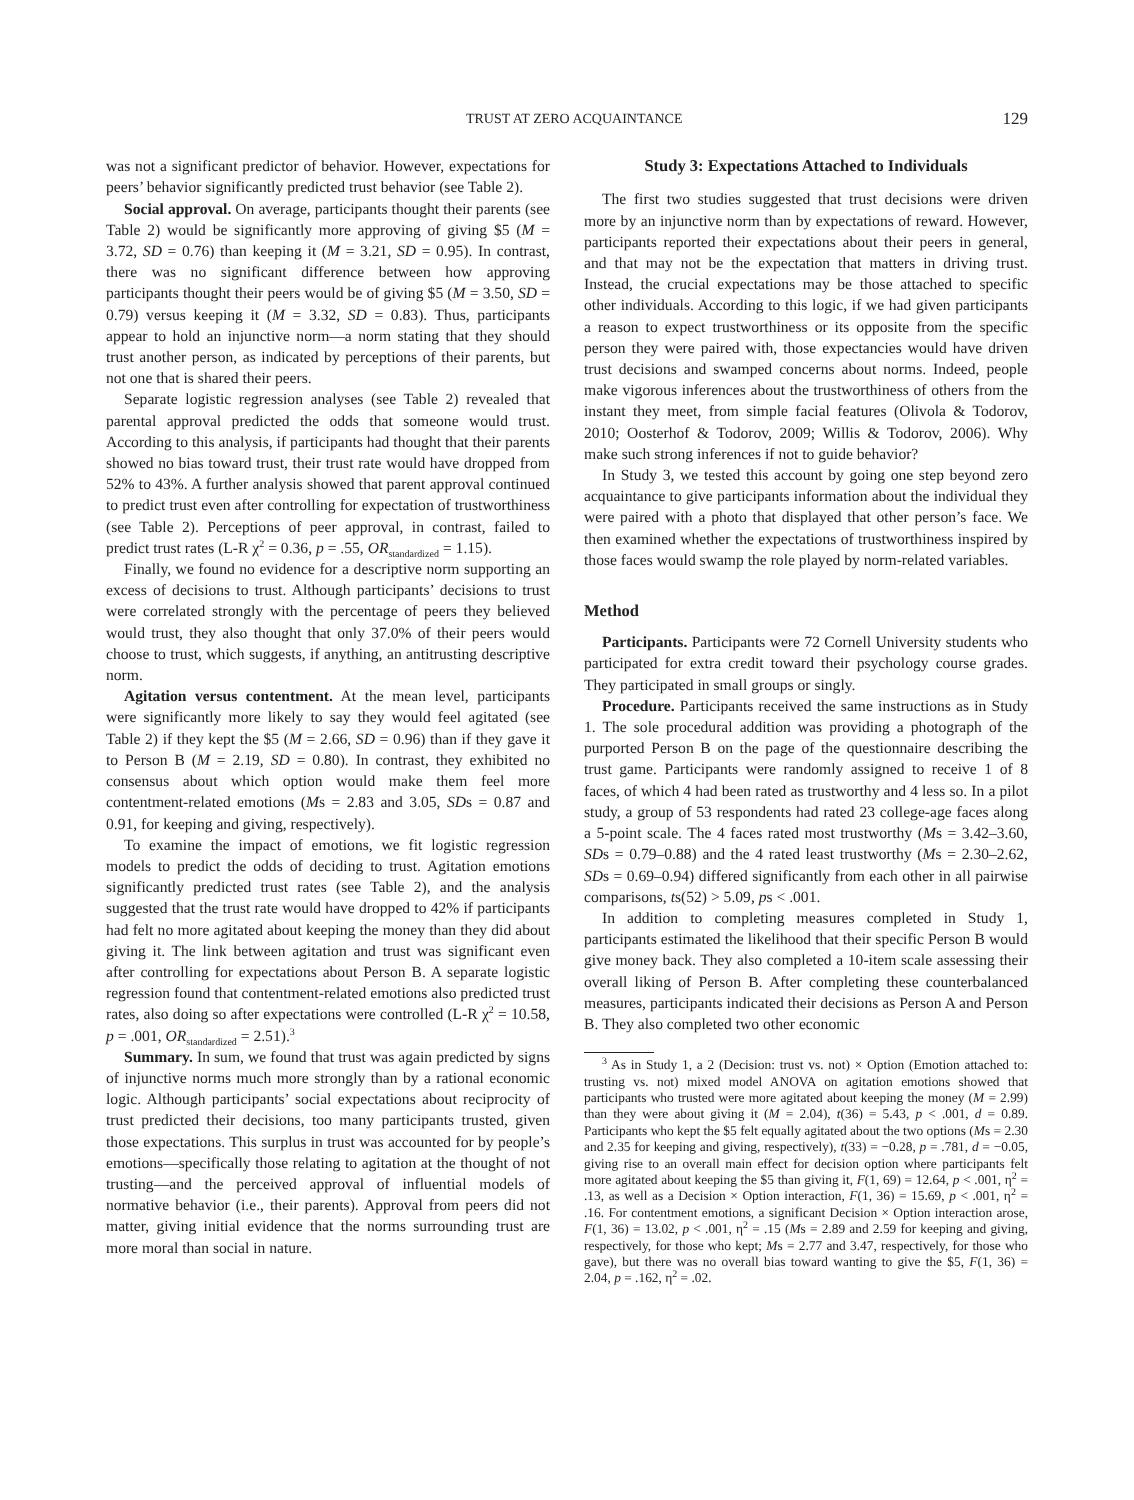TRUST AT ZERO ACQUAINTANCE 129
was not a significant predictor of behavior. However, expectations for peers’ behavior significantly predicted trust behavior (see Table 2).
Social approval. On average, participants thought their parents (see Table 2) would be significantly more approving of giving $5 (M = 3.72, SD = 0.76) than keeping it (M = 3.21, SD = 0.95). In contrast, there was no significant difference between how approving participants thought their peers would be of giving $5 (M = 3.50, SD = 0.79) versus keeping it (M = 3.32, SD = 0.83). Thus, participants appear to hold an injunctive norm—a norm stating that they should trust another person, as indicated by perceptions of their parents, but not one that is shared their peers.
Separate logistic regression analyses (see Table 2) revealed that parental approval predicted the odds that someone would trust. According to this analysis, if participants had thought that their parents showed no bias toward trust, their trust rate would have dropped from 52% to 43%. A further analysis showed that parent approval continued to predict trust even after controlling for expectation of trustworthiness (see Table 2). Perceptions of peer approval, in contrast, failed to predict trust rates (L-R χ<sup>2</sup> = 0.36, p = .55, OR<sub>standardized</sub> = 1.15).
Finally, we found no evidence for a descriptive norm supporting an excess of decisions to trust. Although participants’ decisions to trust were correlated strongly with the percentage of peers they believed would trust, they also thought that only 37.0% of their peers would choose to trust, which suggests, if anything, an antitrusting descriptive norm.
Agitation versus contentment. At the mean level, participants were significantly more likely to say they would feel agitated (see Table 2) if they kept the $5 (M = 2.66, SD = 0.96) than if they gave it to Person B (M = 2.19, SD = 0.80). In contrast, they exhibited no consensus about which option would make them feel more contentment-related emotions (Ms = 2.83 and 3.05, SDs = 0.87 and 0.91, for keeping and giving, respectively).
To examine the impact of emotions, we fit logistic regression models to predict the odds of deciding to trust. Agitation emotions significantly predicted trust rates (see Table 2), and the analysis suggested that the trust rate would have dropped to 42% if participants had felt no more agitated about keeping the money than they did about giving it. The link between agitation and trust was significant even after controlling for expectations about Person B. A separate logistic regression found that contentment-related emotions also predicted trust rates, also doing so after expectations were controlled (L-R χ<sup>2</sup> = 10.58, p = .001, OR<sub>standardized</sub> = 2.51).<sup>3</sup>
Summary. In sum, we found that trust was again predicted by signs of injunctive norms much more strongly than by a rational economic logic. Although participants’ social expectations about reciprocity of trust predicted their decisions, too many participants trusted, given those expectations. This surplus in trust was accounted for by people’s emotions—specifically those relating to agitation at the thought of not trusting—and the perceived approval of influential models of normative behavior (i.e., their parents). Approval from peers did not matter, giving initial evidence that the norms surrounding trust are more moral than social in nature.
Study 3: Expectations Attached to Individuals
The first two studies suggested that trust decisions were driven more by an injunctive norm than by expectations of reward. However, participants reported their expectations about their peers in general, and that may not be the expectation that matters in driving trust. Instead, the crucial expectations may be those attached to specific other individuals. According to this logic, if we had given participants a reason to expect trustworthiness or its opposite from the specific person they were paired with, those expectancies would have driven trust decisions and swamped concerns about norms. Indeed, people make vigorous inferences about the trustworthiness of others from the instant they meet, from simple facial features (Olivola & Todorov, 2010; Oosterhof & Todorov, 2009; Willis & Todorov, 2006). Why make such strong inferences if not to guide behavior?
In Study 3, we tested this account by going one step beyond zero acquaintance to give participants information about the individual they were paired with a photo that displayed that other person’s face. We then examined whether the expectations of trustworthiness inspired by those faces would swamp the role played by norm-related variables.
Method
Participants. Participants were 72 Cornell University students who participated for extra credit toward their psychology course grades. They participated in small groups or singly.
Procedure. Participants received the same instructions as in Study 1. The sole procedural addition was providing a photograph of the purported Person B on the page of the questionnaire describing the trust game. Participants were randomly assigned to receive 1 of 8 faces, of which 4 had been rated as trustworthy and 4 less so. In a pilot study, a group of 53 respondents had rated 23 college-age faces along a 5-point scale. The 4 faces rated most trustworthy (Ms = 3.42–3.60, SDs = 0.79–0.88) and the 4 rated least trustworthy (Ms = 2.30–2.62, SDs = 0.69–0.94) differed significantly from each other in all pairwise comparisons, ts(52) > 5.09, ps < .001.
In addition to completing measures completed in Study 1, participants estimated the likelihood that their specific Person B would give money back. They also completed a 10-item scale assessing their overall liking of Person B. After completing these counterbalanced measures, participants indicated their decisions as Person A and Person B. They also completed two other economic
<sup>3</sup> As in Study 1, a 2 (Decision: trust vs. not) × Option (Emotion attached to: trusting vs. not) mixed model ANOVA on agitation emotions showed that participants who trusted were more agitated about keeping the money (M = 2.99) than they were about giving it (M = 2.04), t(36) = 5.43, p < .001, d = 0.89. Participants who kept the $5 felt equally agitated about the two options (Ms = 2.30 and 2.35 for keeping and giving, respectively), t(33) = −0.28, p = .781, d = −0.05, giving rise to an overall main effect for decision option where participants felt more agitated about keeping the $5 than giving it, F(1, 69) = 12.64, p < .001, η<sup>2</sup> = .13, as well as a Decision × Option interaction, F(1, 36) = 15.69, p < .001, η<sup>2</sup> = .16. For contentment emotions, a significant Decision × Option interaction arose, F(1, 36) = 13.02, p < .001, η<sup>2</sup> = .15 (Ms = 2.89 and 2.59 for keeping and giving, respectively, for those who kept; Ms = 2.77 and 3.47, respectively, for those who gave), but there was no overall bias toward wanting to give the $5, F(1, 36) = 2.04, p = .162, η<sup>2</sup> = .02.